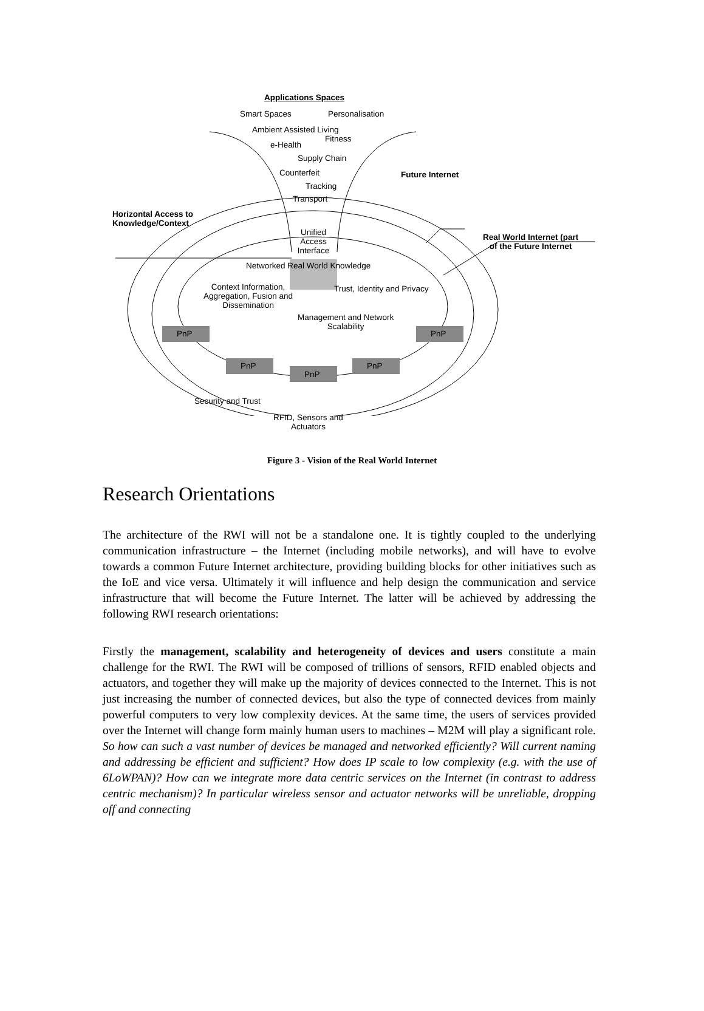Applications Spaces
Smart Spaces Personalisation
Ambient Assisted Living
e-Health
Fitness
Supply Chain
Counterfeit
Tracking
Transport
Future Internet
Horizontal Access to
Knowledge/Context
Unified Access Interface
Real World Internet (part
of the Future Internet
Networked Real World Knowledge
Context Information,
Aggregation, Fusion and
Dissemination
Trust, Identity and Privacy
Management and Network
Scalability
PnP PnP
PnP PnP
PnP
Security and Trust
RFID, Sensors and
Actuators
Figure 3 - Vision of the Real World Internet
Research Orientations
The architecture of the RWI will not be a standalone one. It is tightly coupled to the underlying communication infrastructure – the Internet (including mobile networks), and will have to evolve towards a common Future Internet architecture, providing building blocks for other initiatives such as the IoE and vice versa. Ultimately it will influence and help design the communication and service infrastructure that will become the Future Internet. The latter will be achieved by addressing the following RWI research orientations:
Firstly the management, scalability and heterogeneity of devices and users constitute a main challenge for the RWI. The RWI will be composed of trillions of sensors, RFID enabled objects and actuators, and together they will make up the majority of devices connected to the Internet. This is not just increasing the number of connected devices, but also the type of connected devices from mainly powerful computers to very low complexity devices. At the same time, the users of services provided over the Internet will change form mainly human users to machines – M2M will play a significant role. So how can such a vast number of devices be managed and networked efficiently? Will current naming and addressing be efficient and sufficient? How does IP scale to low complexity (e.g. with the use of 6LoWPAN)? How can we integrate more data centric services on the Internet (in contrast to address centric mechanism)? In particular wireless sensor and actuator networks will be unreliable, dropping off and connecting